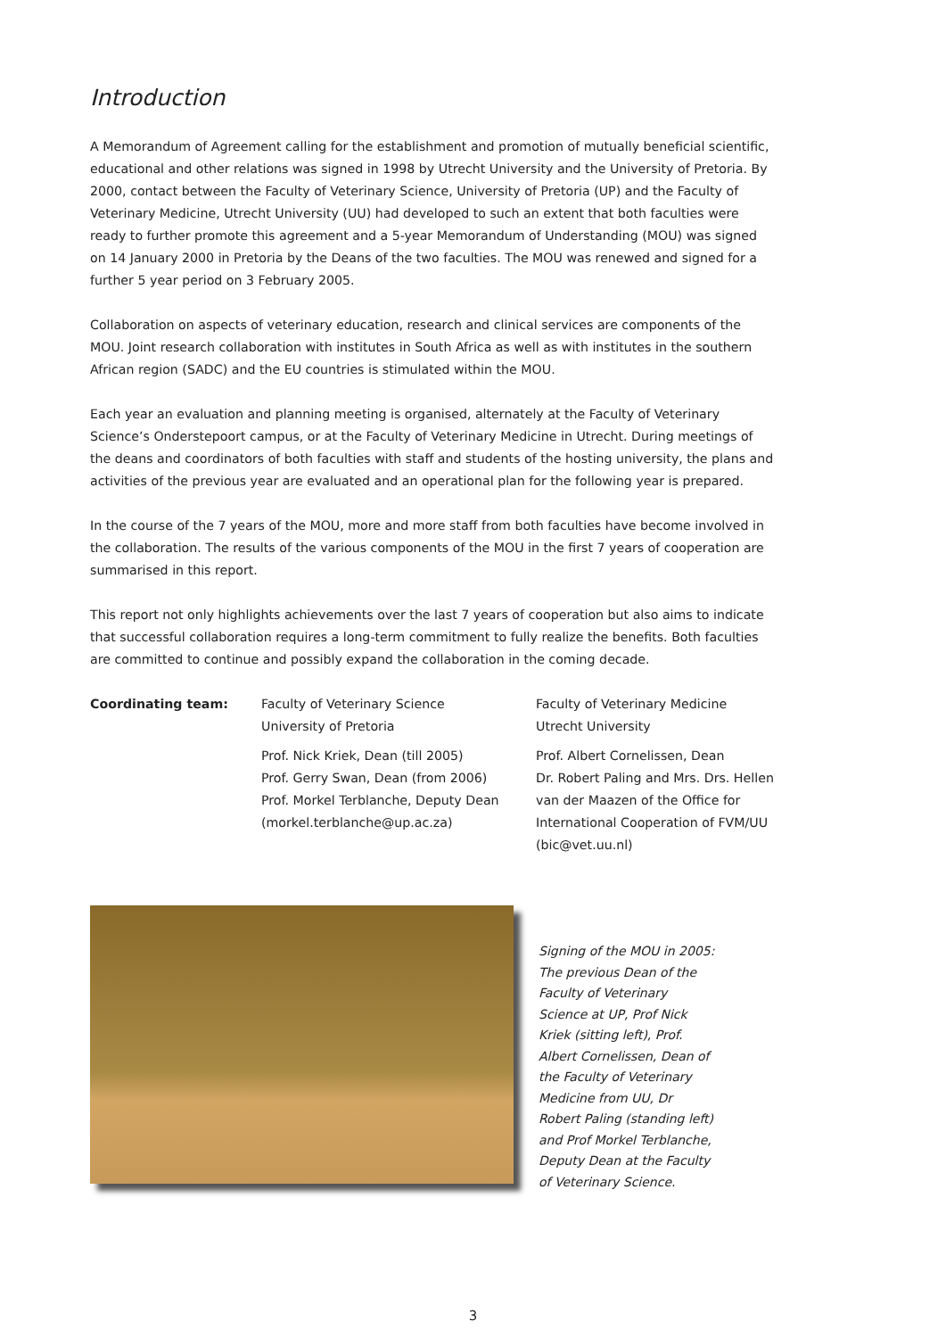Introduction
A Memorandum of Agreement calling for the establishment and promotion of mutually beneficial scientific, educational and other relations was signed in 1998 by Utrecht University and the University of Pretoria. By 2000, contact between the Faculty of Veterinary Science, University of Pretoria (UP) and the Faculty of Veterinary Medicine, Utrecht University (UU) had developed to such an extent that both faculties were ready to further promote this agreement and a 5-year Memorandum of Understanding (MOU) was signed on 14 January 2000 in Pretoria by the Deans of the two faculties. The MOU was renewed and signed for a further 5 year period on 3 February 2005.
Collaboration on aspects of veterinary education, research and clinical services are components of the MOU. Joint research collaboration with institutes in South Africa as well as with institutes in the southern African region (SADC) and the EU countries is stimulated within the MOU.
Each year an evaluation and planning meeting is organised, alternately at the Faculty of Veterinary Science’s Onderstepoort campus, or at the Faculty of Veterinary Medicine in Utrecht. During meetings of the deans and coordinators of both faculties with staff and students of the hosting university, the plans and activities of the previous year are evaluated and an operational plan for the following year is prepared.
In the course of the 7 years of the MOU, more and more staff from both faculties have become involved in the collaboration. The results of the various components of the MOU in the first 7 years of cooperation are summarised in this report.
This report not only highlights achievements over the last 7 years of cooperation but also aims to indicate that successful collaboration requires a long-term commitment to fully realize the benefits. Both faculties are committed to continue and possibly expand the collaboration in the coming decade.
Coordinating team: Faculty of Veterinary Science
University of Pretoria
Prof. Nick Kriek, Dean (till 2005)
Prof. Gerry Swan, Dean (from 2006)
Prof. Morkel Terblanche, Deputy Dean
(morkel.terblanche@up.ac.za)
Faculty of Veterinary Medicine
Utrecht University
Prof. Albert Cornelissen, Dean
Dr. Robert Paling and Mrs. Drs. Hellen
van der Maazen of the Office for
International Cooperation of FVM/UU
(bic@vet.uu.nl)
Signing of the MOU in 2005: The previous Dean of the Faculty of Veterinary Science at UP, Prof Nick Kriek (sitting left), Prof. Albert Cornelissen, Dean of the Faculty of Veterinary Medicine from UU, Dr Robert Paling (standing left) and Prof Morkel Terblanche, Deputy Dean at the Faculty of Veterinary Science.
3